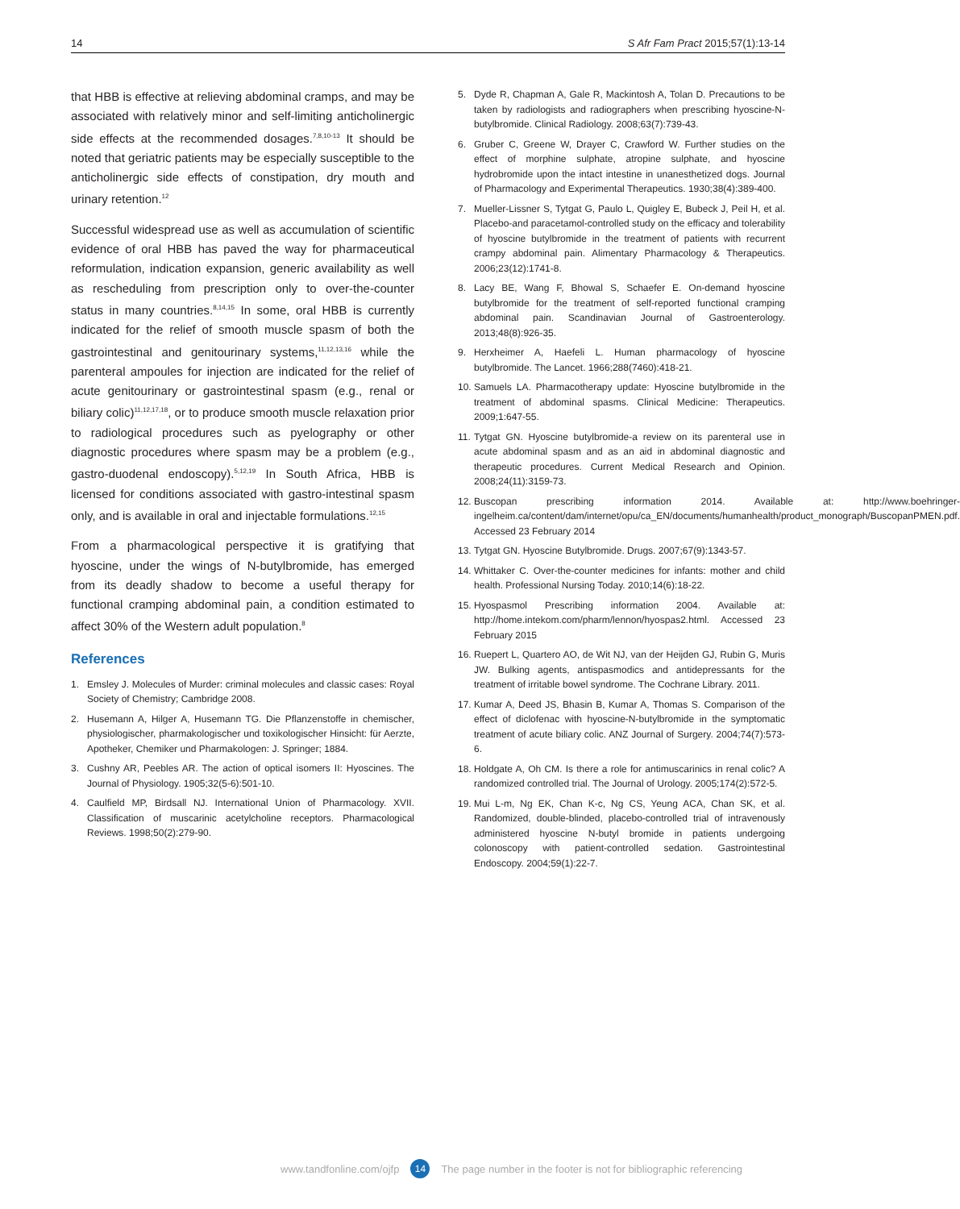14 S Afr Fam Pract 2015;57(1):13-14
that HBB is effective at relieving abdominal cramps, and may be associated with relatively minor and self-limiting anticholinergic side effects at the recommended dosages.<sup>7,8,10-13</sup> It should be noted that geriatric patients may be especially susceptible to the anticholinergic side effects of constipation, dry mouth and urinary retention.<sup>12</sup>
Successful widespread use as well as accumulation of scientific evidence of oral HBB has paved the way for pharmaceutical reformulation, indication expansion, generic availability as well as rescheduling from prescription only to over-the-counter status in many countries.<sup>8,14,15</sup> In some, oral HBB is currently indicated for the relief of smooth muscle spasm of both the gastrointestinal and genitourinary systems,<sup>11,12,13,16</sup> while the parenteral ampoules for injection are indicated for the relief of acute genitourinary or gastrointestinal spasm (e.g., renal or biliary colic)<sup>11,12,17,18</sup>, or to produce smooth muscle relaxation prior to radiological procedures such as pyelography or other diagnostic procedures where spasm may be a problem (e.g., gastro-duodenal endoscopy).<sup>5,12,19</sup> In South Africa, HBB is licensed for conditions associated with gastro-intestinal spasm only, and is available in oral and injectable formulations.<sup>12,15</sup>
From a pharmacological perspective it is gratifying that hyoscine, under the wings of N-butylbromide, has emerged from its deadly shadow to become a useful therapy for functional cramping abdominal pain, a condition estimated to affect 30% of the Western adult population.<sup>8</sup>
References
1. Emsley J. Molecules of Murder: criminal molecules and classic cases: Royal Society of Chemistry; Cambridge 2008.
2. Husemann A, Hilger A, Husemann TG. Die Pflanzenstoffe in chemischer, physiologischer, pharmakologischer und toxikologischer Hinsicht: für Aerzte, Apotheker, Chemiker und Pharmakologen: J. Springer; 1884.
3. Cushny AR, Peebles AR. The action of optical isomers II: Hyoscines. The Journal of Physiology. 1905;32(5-6):501-10.
4. Caulfield MP, Birdsall NJ. International Union of Pharmacology. XVII. Classification of muscarinic acetylcholine receptors. Pharmacological Reviews. 1998;50(2):279-90.
5. Dyde R, Chapman A, Gale R, Mackintosh A, Tolan D. Precautions to be taken by radiologists and radiographers when prescribing hyoscine-N-butylbromide. Clinical Radiology. 2008;63(7):739-43.
6. Gruber C, Greene W, Drayer C, Crawford W. Further studies on the effect of morphine sulphate, atropine sulphate, and hyoscine hydrobromide upon the intact intestine in unanesthetized dogs. Journal of Pharmacology and Experimental Therapeutics. 1930;38(4):389-400.
7. Mueller-Lissner S, Tytgat G, Paulo L, Quigley E, Bubeck J, Peil H, et al. Placebo-and paracetamol-controlled study on the efficacy and tolerability of hyoscine butylbromide in the treatment of patients with recurrent crampy abdominal pain. Alimentary Pharmacology & Therapeutics. 2006;23(12):1741-8.
8. Lacy BE, Wang F, Bhowal S, Schaefer E. On-demand hyoscine butylbromide for the treatment of self-reported functional cramping abdominal pain. Scandinavian Journal of Gastroenterology. 2013;48(8):926-35.
9. Herxheimer A, Haefeli L. Human pharmacology of hyoscine butylbromide. The Lancet. 1966;288(7460):418-21.
10. Samuels LA. Pharmacotherapy update: Hyoscine butylbromide in the treatment of abdominal spasms. Clinical Medicine: Therapeutics. 2009;1:647-55.
11. Tytgat GN. Hyoscine butylbromide-a review on its parenteral use in acute abdominal spasm and as an aid in abdominal diagnostic and therapeutic procedures. Current Medical Research and Opinion. 2008;24(11):3159-73.
12. Buscopan prescribing information 2014. Available at: http://www.boehringer-ingelheim.ca/content/dam/internet/opu/ca_EN/documents/humanhealth/product_monograph/BuscopanPMEN.pdf. Accessed 23 February 2014
13. Tytgat GN. Hyoscine Butylbromide. Drugs. 2007;67(9):1343-57.
14. Whittaker C. Over-the-counter medicines for infants: mother and child health. Professional Nursing Today. 2010;14(6):18-22.
15. Hyospasmol Prescribing information 2004. Available at: http://home.intekom.com/pharm/lennon/hyospas2.html. Accessed 23 February 2015
16. Ruepert L, Quartero AO, de Wit NJ, van der Heijden GJ, Rubin G, Muris JW. Bulking agents, antispasmodics and antidepressants for the treatment of irritable bowel syndrome. The Cochrane Library. 2011.
17. Kumar A, Deed JS, Bhasin B, Kumar A, Thomas S. Comparison of the effect of diclofenac with hyoscine-N-butylbromide in the symptomatic treatment of acute biliary colic. ANZ Journal of Surgery. 2004;74(7):573-6.
18. Holdgate A, Oh CM. Is there a role for antimuscarinics in renal colic? A randomized controlled trial. The Journal of Urology. 2005;174(2):572-5.
19. Mui L-m, Ng EK, Chan K-c, Ng CS, Yeung ACA, Chan SK, et al. Randomized, double-blinded, placebo-controlled trial of intravenously administered hyoscine N-butyl bromide in patients undergoing colonoscopy with patient-controlled sedation. Gastrointestinal Endoscopy. 2004;59(1):22-7.
www.tandfonline.com/ojfp 14 The page number in the footer is not for bibliographic referencing